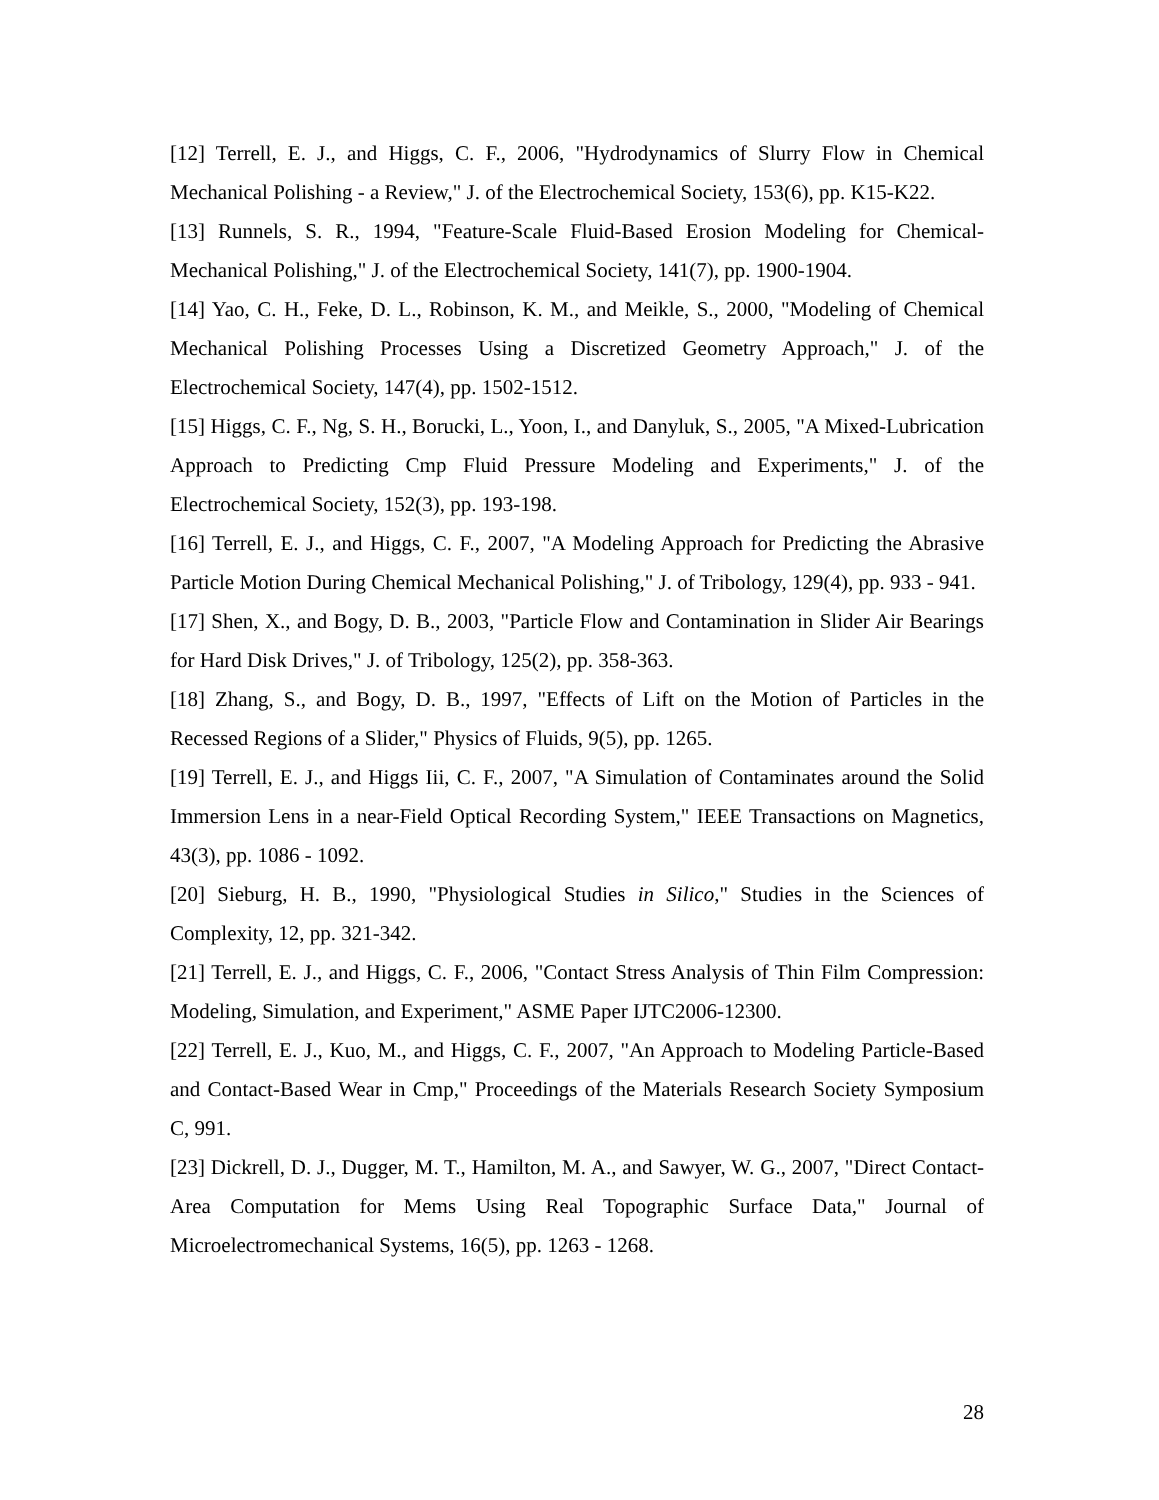[12] Terrell, E. J., and Higgs, C. F., 2006, "Hydrodynamics of Slurry Flow in Chemical Mechanical Polishing - a Review," J. of the Electrochemical Society, 153(6), pp. K15-K22.
[13] Runnels, S. R., 1994, "Feature-Scale Fluid-Based Erosion Modeling for Chemical-Mechanical Polishing," J. of the Electrochemical Society, 141(7), pp. 1900-1904.
[14] Yao, C. H., Feke, D. L., Robinson, K. M., and Meikle, S., 2000, "Modeling of Chemical Mechanical Polishing Processes Using a Discretized Geometry Approach," J. of the Electrochemical Society, 147(4), pp. 1502-1512.
[15] Higgs, C. F., Ng, S. H., Borucki, L., Yoon, I., and Danyluk, S., 2005, "A Mixed-Lubrication Approach to Predicting Cmp Fluid Pressure Modeling and Experiments," J. of the Electrochemical Society, 152(3), pp. 193-198.
[16] Terrell, E. J., and Higgs, C. F., 2007, "A Modeling Approach for Predicting the Abrasive Particle Motion During Chemical Mechanical Polishing," J. of Tribology, 129(4), pp. 933 - 941.
[17] Shen, X., and Bogy, D. B., 2003, "Particle Flow and Contamination in Slider Air Bearings for Hard Disk Drives," J. of Tribology, 125(2), pp. 358-363.
[18] Zhang, S., and Bogy, D. B., 1997, "Effects of Lift on the Motion of Particles in the Recessed Regions of a Slider," Physics of Fluids, 9(5), pp. 1265.
[19] Terrell, E. J., and Higgs Iii, C. F., 2007, "A Simulation of Contaminates around the Solid Immersion Lens in a near-Field Optical Recording System," IEEE Transactions on Magnetics, 43(3), pp. 1086 - 1092.
[20] Sieburg, H. B., 1990, "Physiological Studies in Silico," Studies in the Sciences of Complexity, 12, pp. 321-342.
[21] Terrell, E. J., and Higgs, C. F., 2006, "Contact Stress Analysis of Thin Film Compression: Modeling, Simulation, and Experiment," ASME Paper IJTC2006-12300.
[22] Terrell, E. J., Kuo, M., and Higgs, C. F., 2007, "An Approach to Modeling Particle-Based and Contact-Based Wear in Cmp," Proceedings of the Materials Research Society Symposium C, 991.
[23] Dickrell, D. J., Dugger, M. T., Hamilton, M. A., and Sawyer, W. G., 2007, "Direct Contact-Area Computation for Mems Using Real Topographic Surface Data," Journal of Microelectromechanical Systems, 16(5), pp. 1263 - 1268.
28